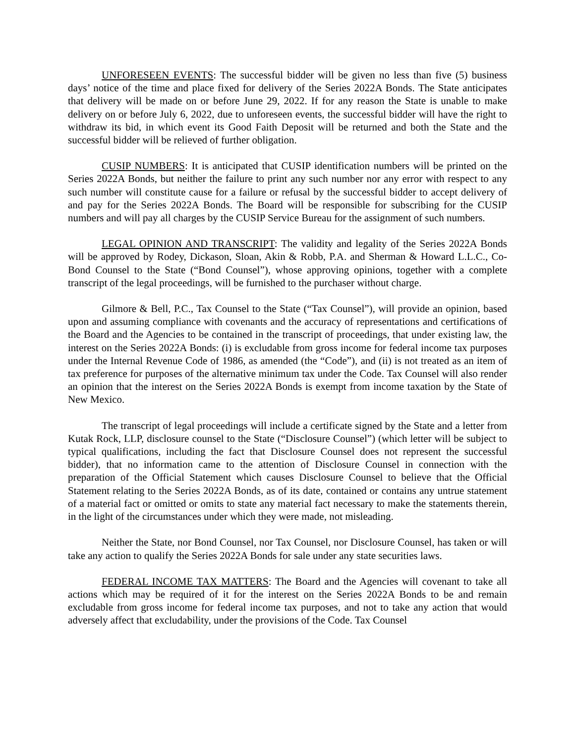UNFORESEEN EVENTS: The successful bidder will be given no less than five (5) business days’ notice of the time and place fixed for delivery of the Series 2022A Bonds. The State anticipates that delivery will be made on or before June 29, 2022. If for any reason the State is unable to make delivery on or before July 6, 2022, due to unforeseen events, the successful bidder will have the right to withdraw its bid, in which event its Good Faith Deposit will be returned and both the State and the successful bidder will be relieved of further obligation.
CUSIP NUMBERS: It is anticipated that CUSIP identification numbers will be printed on the Series 2022A Bonds, but neither the failure to print any such number nor any error with respect to any such number will constitute cause for a failure or refusal by the successful bidder to accept delivery of and pay for the Series 2022A Bonds. The Board will be responsible for subscribing for the CUSIP numbers and will pay all charges by the CUSIP Service Bureau for the assignment of such numbers.
LEGAL OPINION AND TRANSCRIPT: The validity and legality of the Series 2022A Bonds will be approved by Rodey, Dickason, Sloan, Akin & Robb, P.A. and Sherman & Howard L.L.C., Co-Bond Counsel to the State (“Bond Counsel”), whose approving opinions, together with a complete transcript of the legal proceedings, will be furnished to the purchaser without charge.
Gilmore & Bell, P.C., Tax Counsel to the State (“Tax Counsel”), will provide an opinion, based upon and assuming compliance with covenants and the accuracy of representations and certifications of the Board and the Agencies to be contained in the transcript of proceedings, that under existing law, the interest on the Series 2022A Bonds: (i) is excludable from gross income for federal income tax purposes under the Internal Revenue Code of 1986, as amended (the “Code”), and (ii) is not treated as an item of tax preference for purposes of the alternative minimum tax under the Code. Tax Counsel will also render an opinion that the interest on the Series 2022A Bonds is exempt from income taxation by the State of New Mexico.
The transcript of legal proceedings will include a certificate signed by the State and a letter from Kutak Rock, LLP, disclosure counsel to the State (“Disclosure Counsel”) (which letter will be subject to typical qualifications, including the fact that Disclosure Counsel does not represent the successful bidder), that no information came to the attention of Disclosure Counsel in connection with the preparation of the Official Statement which causes Disclosure Counsel to believe that the Official Statement relating to the Series 2022A Bonds, as of its date, contained or contains any untrue statement of a material fact or omitted or omits to state any material fact necessary to make the statements therein, in the light of the circumstances under which they were made, not misleading.
Neither the State, nor Bond Counsel, nor Tax Counsel, nor Disclosure Counsel, has taken or will take any action to qualify the Series 2022A Bonds for sale under any state securities laws.
FEDERAL INCOME TAX MATTERS: The Board and the Agencies will covenant to take all actions which may be required of it for the interest on the Series 2022A Bonds to be and remain excludable from gross income for federal income tax purposes, and not to take any action that would adversely affect that excludability, under the provisions of the Code. Tax Counsel